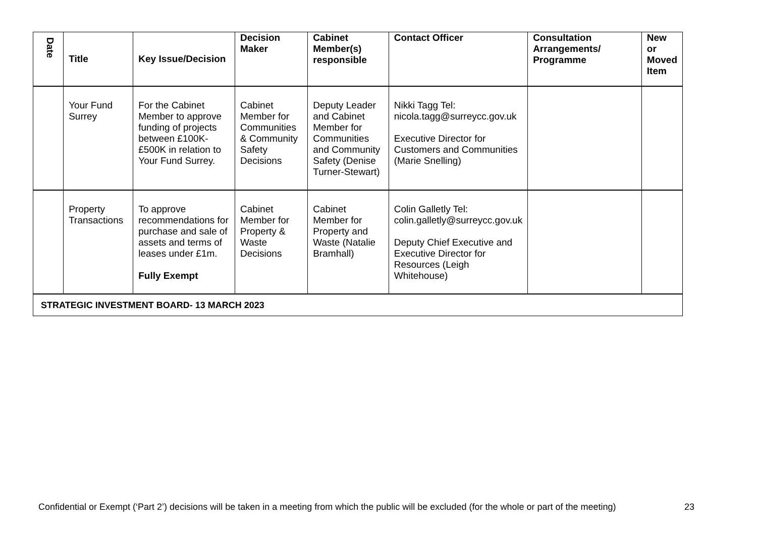| Date | Title | Key Issue/Decision | Decision Maker | Cabinet Member(s) responsible | Contact Officer | Consultation Arrangements/ Programme | New or Moved Item |
| --- | --- | --- | --- | --- | --- | --- | --- |
| | Your Fund Surrey | For the Cabinet Member to approve funding of projects between £100K-£500K in relation to Your Fund Surrey. | Cabinet Member for Communities & Community Safety Decisions | Deputy Leader and Cabinet Member for Communities and Community Safety (Denise Turner-Stewart) | Nikki Tagg Tel: nicola.tagg@surreycc.gov.uk Executive Director for Customers and Communities (Marie Snelling) | | |
| | Property Transactions | To approve recommendations for purchase and sale of assets and terms of leases under £1m. Fully Exempt | Cabinet Member for Property & Waste Decisions | Cabinet Member for Property and Waste (Natalie Bramhall) | Colin Galletly Tel: colin.galletly@surreycc.gov.uk Deputy Chief Executive and Executive Director for Resources (Leigh Whitehouse) | | |
| STRATEGIC INVESTMENT BOARD- 13 MARCH 2023 | | | | | | | |
Confidential or Exempt (‘Part 2’) decisions will be taken in a meeting from which the public will be excluded (for the whole or part of the meeting) 23